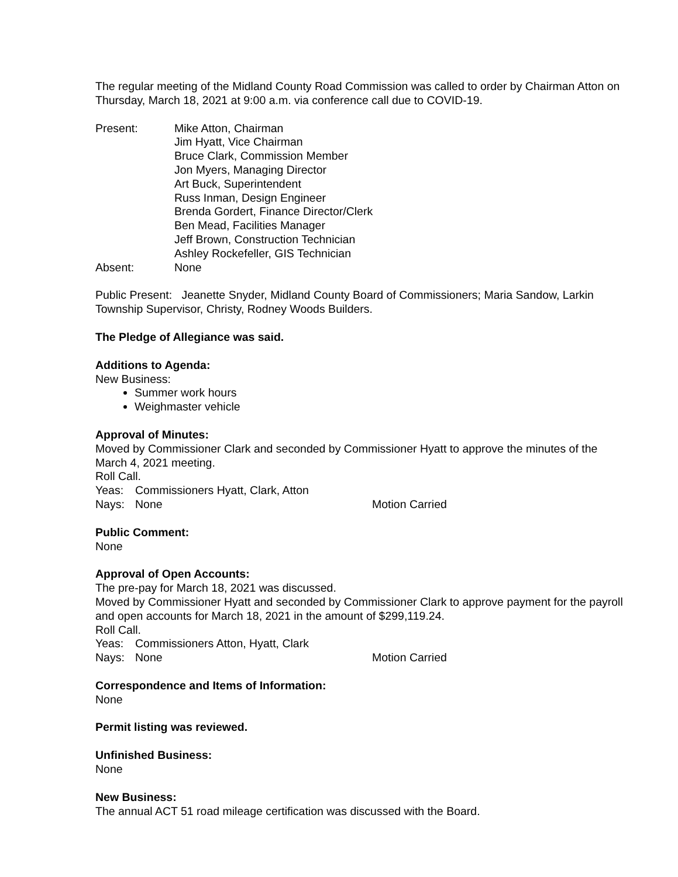The regular meeting of the Midland County Road Commission was called to order by Chairman Atton on Thursday, March 18, 2021 at 9:00 a.m. via conference call due to COVID-19.
Present: Mike Atton, Chairman
Jim Hyatt, Vice Chairman
Bruce Clark, Commission Member
Jon Myers, Managing Director
Art Buck, Superintendent
Russ Inman, Design Engineer
Brenda Gordert, Finance Director/Clerk
Ben Mead, Facilities Manager
Jeff Brown, Construction Technician
Ashley Rockefeller, GIS Technician
Absent: None
Public Present: Jeanette Snyder, Midland County Board of Commissioners; Maria Sandow, Larkin Township Supervisor, Christy, Rodney Woods Builders.
The Pledge of Allegiance was said.
Additions to Agenda:
New Business:
Summer work hours
Weighmaster vehicle
Approval of Minutes:
Moved by Commissioner Clark and seconded by Commissioner Hyatt to approve the minutes of the March 4, 2021 meeting.
Roll Call.
Yeas: Commissioners Hyatt, Clark, Atton
Nays: None Motion Carried
Public Comment:
None
Approval of Open Accounts:
The pre-pay for March 18, 2021 was discussed.
Moved by Commissioner Hyatt and seconded by Commissioner Clark to approve payment for the payroll and open accounts for March 18, 2021 in the amount of $299,119.24.
Roll Call.
Yeas: Commissioners Atton, Hyatt, Clark
Nays: None Motion Carried
Correspondence and Items of Information:
None
Permit listing was reviewed.
Unfinished Business:
None
New Business:
The annual ACT 51 road mileage certification was discussed with the Board.